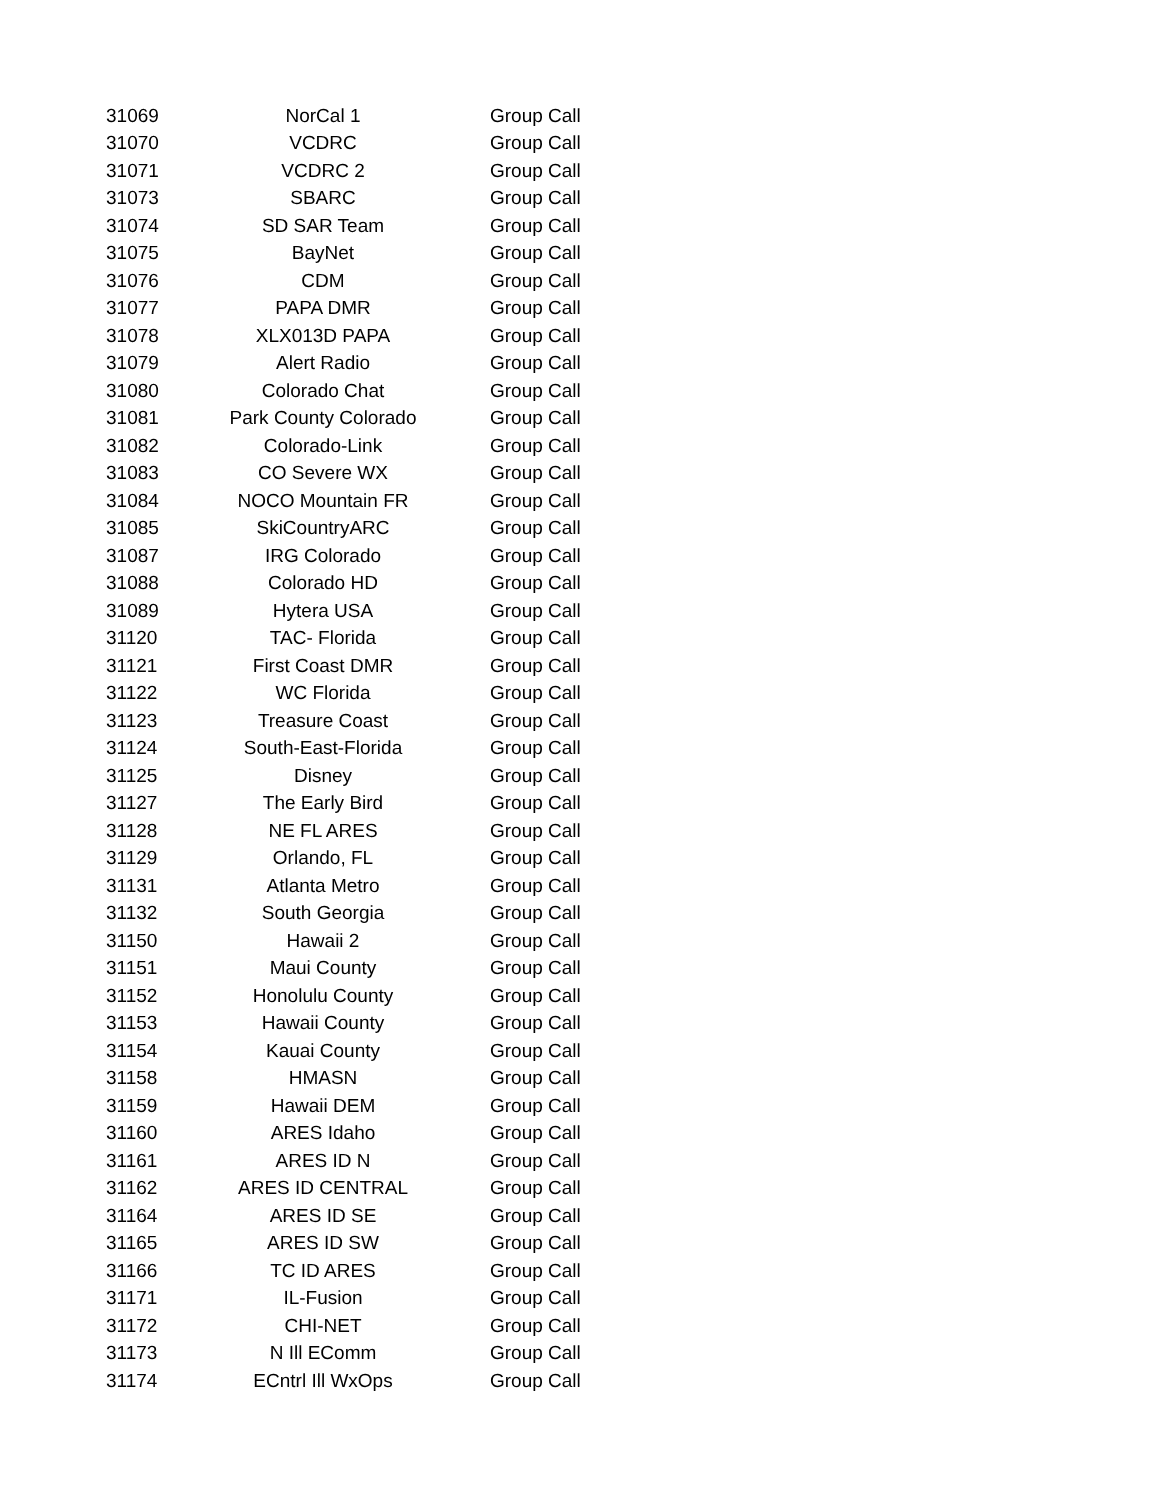| 31069 | NorCal 1 | Group Call |
| 31070 | VCDRC | Group Call |
| 31071 | VCDRC 2 | Group Call |
| 31073 | SBARC | Group Call |
| 31074 | SD SAR Team | Group Call |
| 31075 | BayNet | Group Call |
| 31076 | CDM | Group Call |
| 31077 | PAPA DMR | Group Call |
| 31078 | XLX013D PAPA | Group Call |
| 31079 | Alert Radio | Group Call |
| 31080 | Colorado Chat | Group Call |
| 31081 | Park County Colorado | Group Call |
| 31082 | Colorado-Link | Group Call |
| 31083 | CO Severe WX | Group Call |
| 31084 | NOCO Mountain FR | Group Call |
| 31085 | SkiCountryARC | Group Call |
| 31087 | IRG Colorado | Group Call |
| 31088 | Colorado HD | Group Call |
| 31089 | Hytera USA | Group Call |
| 31120 | TAC- Florida | Group Call |
| 31121 | First Coast DMR | Group Call |
| 31122 | WC Florida | Group Call |
| 31123 | Treasure Coast | Group Call |
| 31124 | South-East-Florida | Group Call |
| 31125 | Disney | Group Call |
| 31127 | The Early Bird | Group Call |
| 31128 | NE FL ARES | Group Call |
| 31129 | Orlando, FL | Group Call |
| 31131 | Atlanta Metro | Group Call |
| 31132 | South Georgia | Group Call |
| 31150 | Hawaii 2 | Group Call |
| 31151 | Maui County | Group Call |
| 31152 | Honolulu County | Group Call |
| 31153 | Hawaii County | Group Call |
| 31154 | Kauai County | Group Call |
| 31158 | HMASN | Group Call |
| 31159 | Hawaii DEM | Group Call |
| 31160 | ARES Idaho | Group Call |
| 31161 | ARES ID N | Group Call |
| 31162 | ARES ID CENTRAL | Group Call |
| 31164 | ARES ID SE | Group Call |
| 31165 | ARES ID SW | Group Call |
| 31166 | TC ID ARES | Group Call |
| 31171 | IL-Fusion | Group Call |
| 31172 | CHI-NET | Group Call |
| 31173 | N Ill EComm | Group Call |
| 31174 | ECntrl Ill WxOps | Group Call |